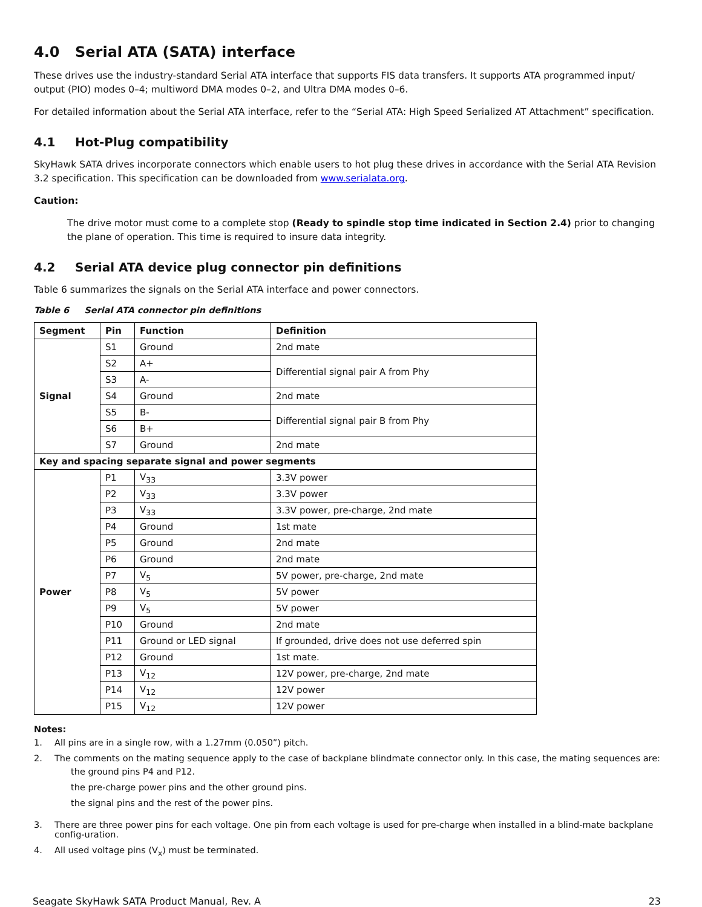4.0 Serial ATA (SATA) interface
These drives use the industry-standard Serial ATA interface that supports FIS data transfers. It supports ATA programmed input/ output (PIO) modes 0–4; multiword DMA modes 0–2, and Ultra DMA modes 0–6.
For detailed information about the Serial ATA interface, refer to the “Serial ATA: High Speed Serialized AT Attachment” specification.
4.1 Hot-Plug compatibility
SkyHawk SATA drives incorporate connectors which enable users to hot plug these drives in accordance with the Serial ATA Revision 3.2 specification. This specification can be downloaded from www.serialata.org.
Caution:
The drive motor must come to a complete stop (Ready to spindle stop time indicated in Section 2.4) prior to changing the plane of operation. This time is required to insure data integrity.
4.2 Serial ATA device plug connector pin definitions
Table 6 summarizes the signals on the Serial ATA interface and power connectors.
Table 6 Serial ATA connector pin definitions
| Segment | Pin | Function | Definition |
| --- | --- | --- | --- |
| Signal | S1 | Ground | 2nd mate |
| | S2 | A+ | Differential signal pair A from Phy |
| | S3 | A- | |
| | S4 | Ground | 2nd mate |
| | S5 | B- | Differential signal pair B from Phy |
| | S6 | B+ | |
| | S7 | Ground | 2nd mate |
| Key and spacing separate signal and power segments | | | |
| Power | P1 | V<sub>33</sub> | 3.3V power |
| | P2 | V<sub>33</sub> | 3.3V power |
| | P3 | V<sub>33</sub> | 3.3V power, pre-charge, 2nd mate |
| | P4 | Ground | 1st mate |
| | P5 | Ground | 2nd mate |
| | P6 | Ground | 2nd mate |
| | P7 | V<sub>5</sub> | 5V power, pre-charge, 2nd mate |
| | P8 | V<sub>5</sub> | 5V power |
| | P9 | V<sub>5</sub> | 5V power |
| | P10 | Ground | 2nd mate |
| | P11 | Ground or LED signal | If grounded, drive does not use deferred spin |
| | P12 | Ground | 1st mate. |
| | P13 | V<sub>12</sub> | 12V power, pre-charge, 2nd mate |
| | P14 | V<sub>12</sub> | 12V power |
| | P15 | V<sub>12</sub> | 12V power |
Notes:
1. All pins are in a single row, with a 1.27mm (0.050”) pitch.
2. The comments on the mating sequence apply to the case of backplane blindmate connector only. In this case, the mating sequences are:
the ground pins P4 and P12.
the pre-charge power pins and the other ground pins.
the signal pins and the rest of the power pins.
3. There are three power pins for each voltage. One pin from each voltage is used for pre-charge when installed in a blind-mate backplane config-uration.
4. All used voltage pins (V<sub>x</sub>) must be terminated.
Seagate SkyHawk SATA Product Manual, Rev. A 23